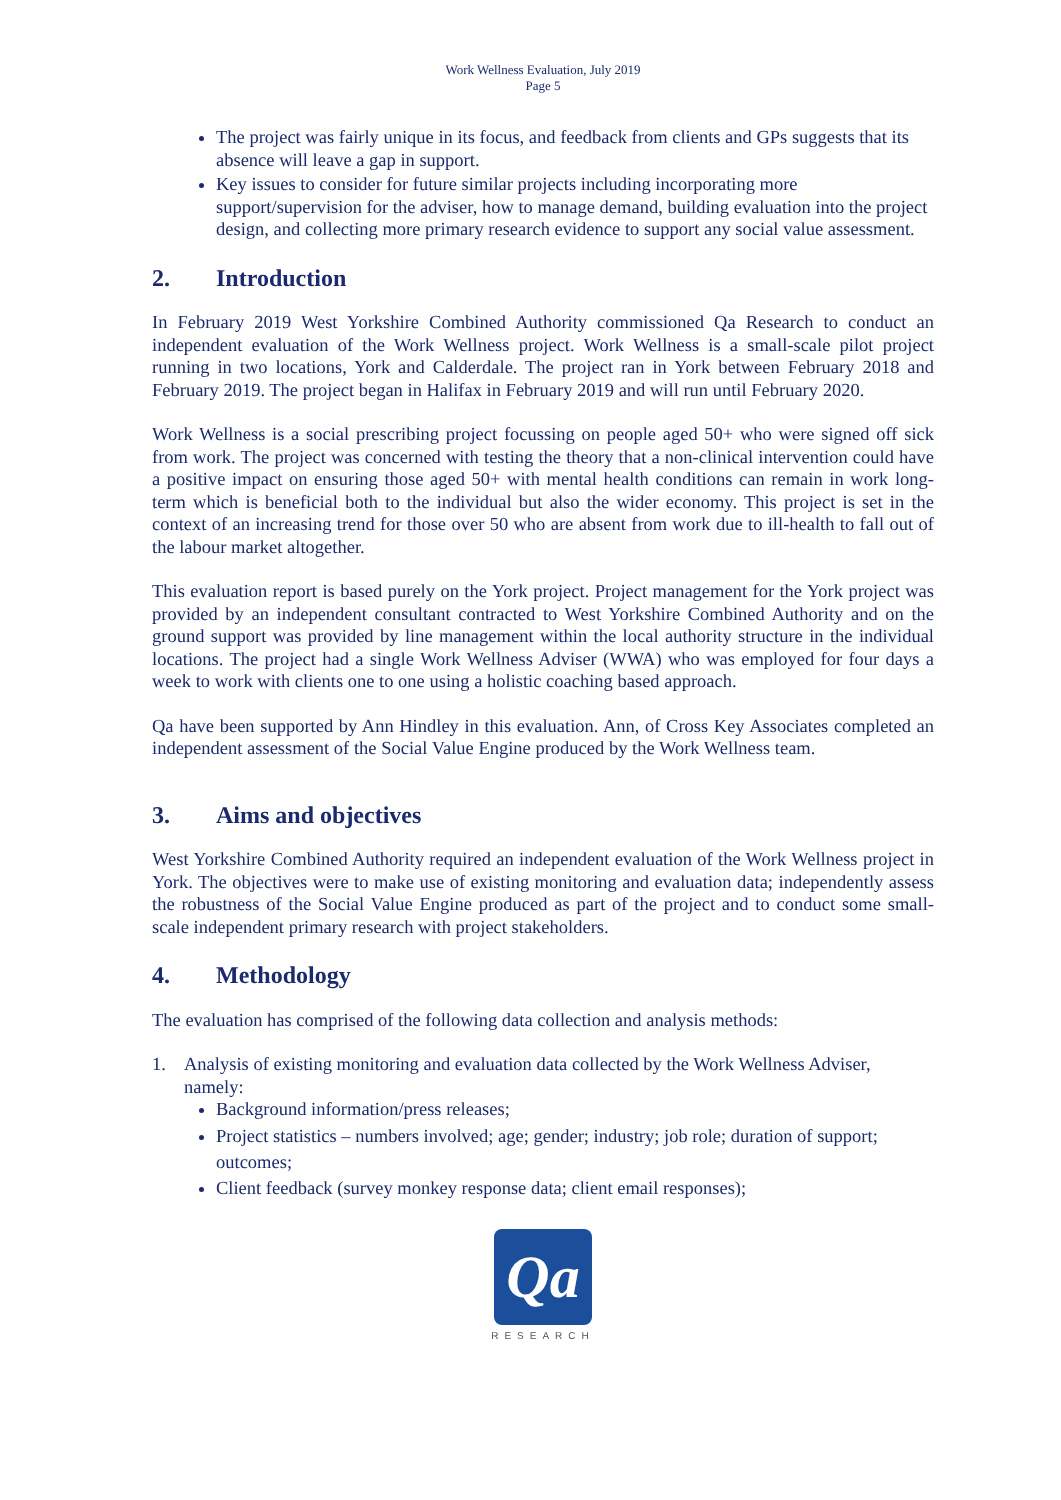Work Wellness Evaluation, July 2019
Page 5
The project was fairly unique in its focus, and feedback from clients and GPs suggests that its absence will leave a gap in support.
Key issues to consider for future similar projects including incorporating more support/supervision for the adviser, how to manage demand, building evaluation into the project design, and collecting more primary research evidence to support any social value assessment.
2. Introduction
In February 2019 West Yorkshire Combined Authority commissioned Qa Research to conduct an independent evaluation of the Work Wellness project. Work Wellness is a small-scale pilot project running in two locations, York and Calderdale. The project ran in York between February 2018 and February 2019. The project began in Halifax in February 2019 and will run until February 2020.
Work Wellness is a social prescribing project focussing on people aged 50+ who were signed off sick from work. The project was concerned with testing the theory that a non-clinical intervention could have a positive impact on ensuring those aged 50+ with mental health conditions can remain in work long-term which is beneficial both to the individual but also the wider economy. This project is set in the context of an increasing trend for those over 50 who are absent from work due to ill-health to fall out of the labour market altogether.
This evaluation report is based purely on the York project. Project management for the York project was provided by an independent consultant contracted to West Yorkshire Combined Authority and on the ground support was provided by line management within the local authority structure in the individual locations. The project had a single Work Wellness Adviser (WWA) who was employed for four days a week to work with clients one to one using a holistic coaching based approach.
Qa have been supported by Ann Hindley in this evaluation. Ann, of Cross Key Associates completed an independent assessment of the Social Value Engine produced by the Work Wellness team.
3. Aims and objectives
West Yorkshire Combined Authority required an independent evaluation of the Work Wellness project in York. The objectives were to make use of existing monitoring and evaluation data; independently assess the robustness of the Social Value Engine produced as part of the project and to conduct some small-scale independent primary research with project stakeholders.
4. Methodology
The evaluation has comprised of the following data collection and analysis methods:
1. Analysis of existing monitoring and evaluation data collected by the Work Wellness Adviser, namely:
Background information/press releases;
Project statistics – numbers involved; age; gender; industry; job role; duration of support; outcomes;
Client feedback (survey monkey response data; client email responses);
Qa
RESEARCH